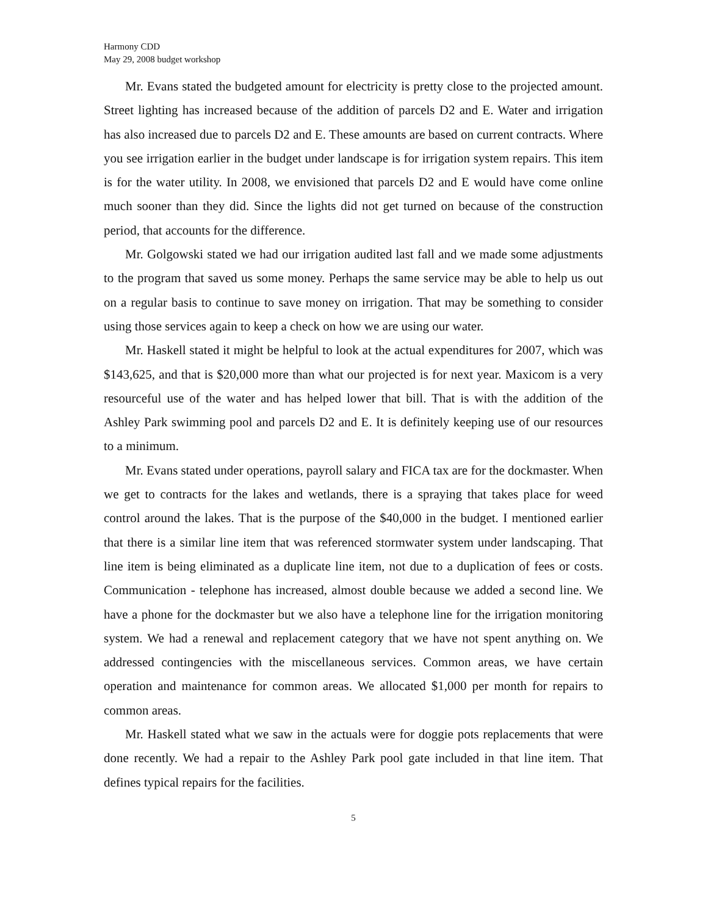Harmony CDD
May 29, 2008 budget workshop
Mr. Evans stated the budgeted amount for electricity is pretty close to the projected amount. Street lighting has increased because of the addition of parcels D2 and E. Water and irrigation has also increased due to parcels D2 and E. These amounts are based on current contracts. Where you see irrigation earlier in the budget under landscape is for irrigation system repairs. This item is for the water utility. In 2008, we envisioned that parcels D2 and E would have come online much sooner than they did. Since the lights did not get turned on because of the construction period, that accounts for the difference.
Mr. Golgowski stated we had our irrigation audited last fall and we made some adjustments to the program that saved us some money. Perhaps the same service may be able to help us out on a regular basis to continue to save money on irrigation. That may be something to consider using those services again to keep a check on how we are using our water.
Mr. Haskell stated it might be helpful to look at the actual expenditures for 2007, which was $143,625, and that is $20,000 more than what our projected is for next year. Maxicom is a very resourceful use of the water and has helped lower that bill. That is with the addition of the Ashley Park swimming pool and parcels D2 and E. It is definitely keeping use of our resources to a minimum.
Mr. Evans stated under operations, payroll salary and FICA tax are for the dockmaster. When we get to contracts for the lakes and wetlands, there is a spraying that takes place for weed control around the lakes. That is the purpose of the $40,000 in the budget. I mentioned earlier that there is a similar line item that was referenced stormwater system under landscaping. That line item is being eliminated as a duplicate line item, not due to a duplication of fees or costs. Communication - telephone has increased, almost double because we added a second line. We have a phone for the dockmaster but we also have a telephone line for the irrigation monitoring system. We had a renewal and replacement category that we have not spent anything on. We addressed contingencies with the miscellaneous services. Common areas, we have certain operation and maintenance for common areas. We allocated $1,000 per month for repairs to common areas.
Mr. Haskell stated what we saw in the actuals were for doggie pots replacements that were done recently. We had a repair to the Ashley Park pool gate included in that line item. That defines typical repairs for the facilities.
5